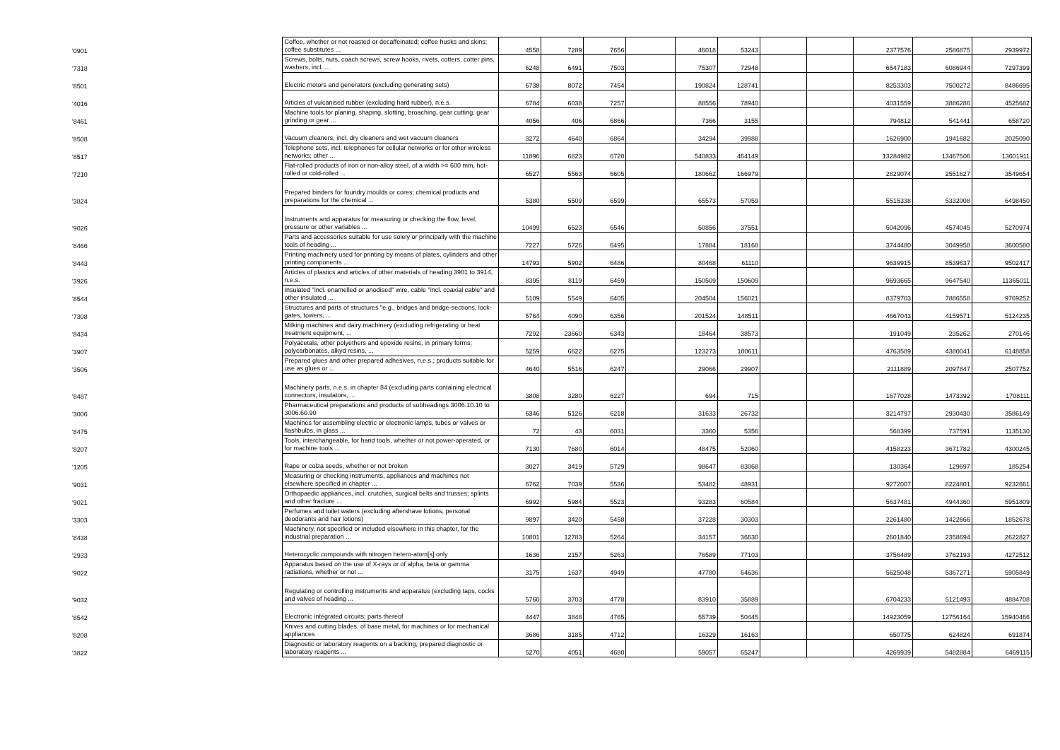| '0901 | Coffee, whether or not roasted or decaffeinated; coffee husks and skins; coffee substitutes ... | 4558 | 7289 | 7656 | | 46018 | 53243 | | | 2377576 | 2586875 | 2939972 |
| '7318 | Screws, bolts, nuts, coach screws, screw hooks, rivets, cotters, cotter pins, washers, incl. ... | 6248 | 6491 | 7503 | | 75307 | 72948 | | | 6547183 | 6086944 | 7297399 |
| '8501 | Electric motors and generators (excluding generating sets) | 6738 | 8072 | 7454 | | 190824 | 128741 | | | 8253303 | 7500272 | 8486695 |
| '4016 | Articles of vulcanised rubber (excluding hard rubber), n.e.s. | 6784 | 6038 | 7257 | | 88556 | 78940 | | | 4031559 | 3886286 | 4525682 |
| '8461 | Machine tools for planing, shaping, slotting, broaching, gear cutting, gear grinding or gear ... | 4056 | 406 | 6866 | | 7366 | 3155 | | | 794812 | 541441 | 658720 |
| '8508 | Vacuum cleaners, incl. dry cleaners and wet vacuum cleaners | 3272 | 4640 | 6864 | | 34294 | 39988 | | | 1626900 | 1941682 | 2025090 |
| '8517 | Telephone sets, incl. telephones for cellular networks or for other wireless networks; other ... | 11896 | 6823 | 6720 | | 540833 | 464149 | | | 13284982 | 13467506 | 13601911 |
| '7210 | Flat-rolled products of iron or non-alloy steel, of a width >= 600 mm, hot-rolled or cold-rolled ... | 6527 | 5563 | 6605 | | 180662 | 166979 | | | 2829074 | 2551627 | 3549654 |
| '3824 | Prepared binders for foundry moulds or cores; chemical products and preparations for the chemical ... | 5380 | 5509 | 6599 | | 65573 | 57059 | | | 5515338 | 5332008 | 6498450 |
| '9026 | Instruments and apparatus for measuring or checking the flow, level, pressure or other variables ... | 10499 | 6523 | 6546 | | 50856 | 37551 | | | 5042096 | 4574045 | 5270974 |
| '8466 | Parts and accessories suitable for use solely or principally with the machine tools of heading ... | 7227 | 5726 | 6495 | | 17884 | 18168 | | | 3744480 | 3049958 | 3600580 |
| '8443 | Printing machinery used for printing by means of plates, cylinders and other printing components ... | 14793 | 5902 | 6486 | | 80468 | 61110 | | | 9639915 | 8539637 | 9502417 |
| '3926 | Articles of plastics and articles of other materials of heading 3901 to 3914, n.e.s. | 8395 | 8119 | 6459 | | 150509 | 150609 | | | 9693665 | 9647540 | 11365011 |
| '8544 | Insulated "incl. enamelled or anodised" wire, cable "incl. coaxial cable" and other insulated ... | 5109 | 5549 | 6405 | | 204504 | 156021 | | | 8379703 | 7886558 | 9769252 |
| '7308 | Structures and parts of structures "e.g., bridges and bridge-sections, lock-gates, towers, ... | 5764 | 4090 | 6356 | | 201524 | 148511 | | | 4667043 | 4159571 | 5124235 |
| '8434 | Milking machines and dairy machinery (excluding refrigerating or heat treatment equipment, ... | 7292 | 23660 | 6343 | | 18464 | 38573 | | | 191049 | 235262 | 270146 |
| '3907 | Polyacetals, other polyethers and epoxide resins, in primary forms; polycarbonates, alkyd resins, ... | 5259 | 6622 | 6275 | | 123273 | 100611 | | | 4763589 | 4380041 | 6148858 |
| '3506 | Prepared glues and other prepared adhesives, n.e.s.; products suitable for use as glues or ... | 4640 | 5516 | 6247 | | 29066 | 29907 | | | 2111889 | 2097847 | 2507752 |
| '8487 | Machinery parts, n.e.s. in chapter 84 (excluding parts containing electrical connectors, insulators, ... | 3808 | 3280 | 6227 | | 694 | 715 | | | 1677028 | 1473392 | 1708111 |
| '3006 | Pharmaceutical preparations and products of subheadings 3006.10.10 to 3006.60.90 | 6346 | 5126 | 6218 | | 31633 | 26732 | | | 3214797 | 2930430 | 3586149 |
| '8475 | Machines for assembling electric or electronic lamps, tubes or valves or flashbulbs, in glass ... | 72 | 43 | 6031 | | 3360 | 5356 | | | 568399 | 737591 | 1135130 |
| '8207 | Tools, interchangeable, for hand tools, whether or not power-operated, or for machine tools ... | 7130 | 7680 | 6014 | | 48475 | 52060 | | | 4158223 | 3671782 | 4300245 |
| '1205 | Rape or colza seeds, whether or not broken | 3027 | 3419 | 5729 | | 98647 | 83068 | | | 130364 | 129697 | 185254 |
| '9031 | Measuring or checking instruments, appliances and machines not elsewhere specified in chapter ... | 6762 | 7039 | 5536 | | 53482 | 48931 | | | 9272007 | 8224801 | 9232661 |
| '9021 | Orthopaedic appliances, incl. crutches, surgical belts and trusses; splints and other fracture ... | 6992 | 5984 | 5523 | | 93283 | 60584 | | | 5637481 | 4944360 | 5951809 |
| '3303 | Perfumes and toilet waters (excluding aftershave lotions, personal deodorants and hair lotions) | 9897 | 3420 | 5458 | | 37228 | 30303 | | | 2261480 | 1422666 | 1852678 |
| '8438 | Machinery, not specified or included elsewhere in this chapter, for the industrial preparation ... | 10801 | 12783 | 5264 | | 34157 | 36630 | | | 2601840 | 2358694 | 2622827 |
| '2933 | Heterocyclic compounds with nitrogen hetero-atom[s] only | 1636 | 2157 | 5263 | | 76589 | 77103 | | | 3756489 | 3762193 | 4272512 |
| '9022 | Apparatus based on the use of X-rays or of alpha, beta or gamma radiations, whether or not ... | 3175 | 1637 | 4949 | | 47780 | 64636 | | | 5625048 | 5367271 | 5905849 |
| '9032 | Regulating or controlling instruments and apparatus (excluding taps, cocks and valves of heading ... | 5760 | 3703 | 4778 | | 83910 | 35889 | | | 6704233 | 5121493 | 4884708 |
| '8542 | Electronic integrated circuits; parts thereof | 4447 | 3848 | 4765 | | 55739 | 50445 | | | 14923059 | 12756164 | 15940466 |
| '8208 | Knives and cutting blades, of base metal, for machines or for mechanical appliances | 3686 | 3185 | 4712 | | 16329 | 16163 | | | 650775 | 624824 | 691874 |
| '3822 | Diagnostic or laboratory reagents on a backing, prepared diagnostic or laboratory reagents ... | 5270 | 4051 | 4680 | | 59057 | 65247 | | | 4269939 | 5482884 | 6469115 |